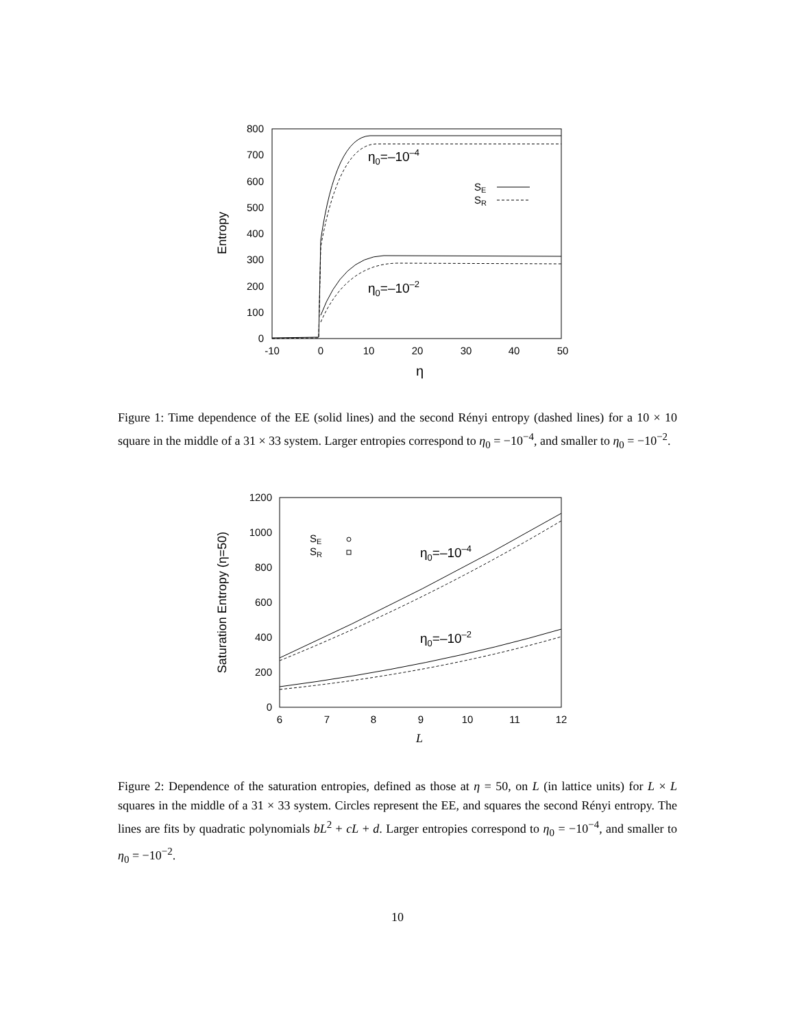800
700
600
500
400
300
200
100
0
-10
0
10
20
30
40
50
η
Entropy
η0=–10–4
η0=–10–2
SE
SR
Figure 1: Time dependence of the EE (solid lines) and the second Rényi entropy (dashed lines) for a 10 × 10 square in the middle of a 31 × 33 system. Larger entropies correspond to η<sub>0</sub> = −10<sup>−4</sup>, and smaller to η<sub>0</sub> = −10<sup>−2</sup>.
1200
1000
800
600
400
200
0
6
7
8
9
10
11
12
L
Saturation Entropy (η=50)
SE
SR
η0=–10–4
η0=–10–2
Figure 2: Dependence of the saturation entropies, defined as those at η = 50, on L (in lattice units) for L × L squares in the middle of a 31 × 33 system. Circles represent the EE, and squares the second Rényi entropy. The lines are fits by quadratic polynomials bL<sup>2</sup> + cL + d. Larger entropies correspond to η<sub>0</sub> = −10<sup>−4</sup>, and smaller to η<sub>0</sub> = −10<sup>−2</sup>.
10